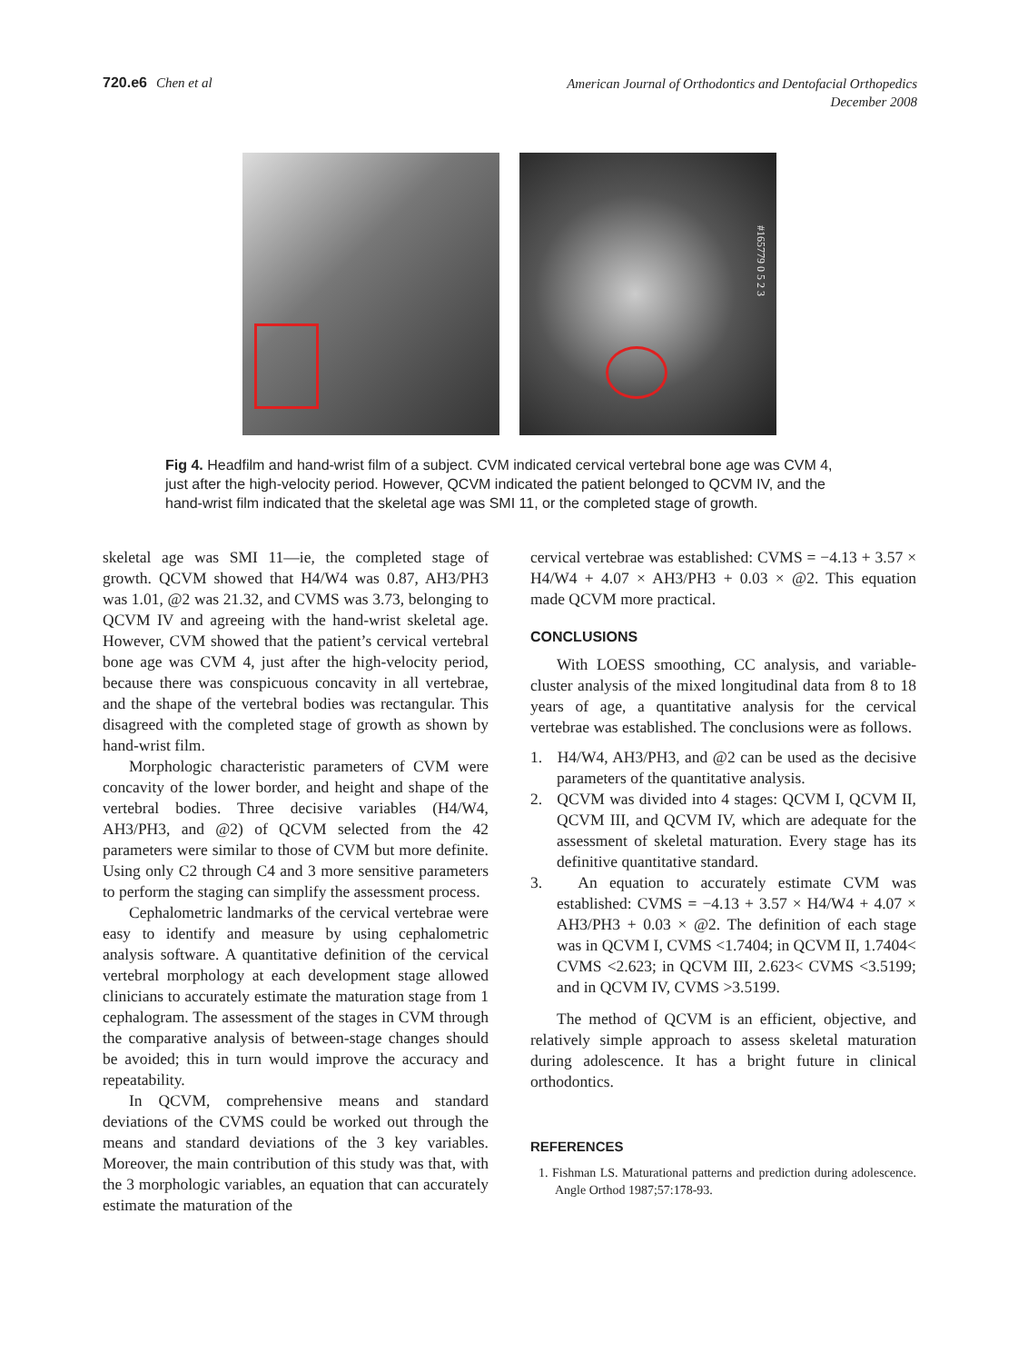720.e6 Chen et al
American Journal of Orthodontics and Dentofacial Orthopedics
December 2008
#165779 0 5 2 3
Fig 4. Headfilm and hand-wrist film of a subject. CVM indicated cervical vertebral bone age was CVM 4, just after the high-velocity period. However, QCVM indicated the patient belonged to QCVM IV, and the hand-wrist film indicated that the skeletal age was SMI 11, or the completed stage of growth.
skeletal age was SMI 11—ie, the completed stage of growth. QCVM showed that H4/W4 was 0.87, AH3/PH3 was 1.01, @2 was 21.32, and CVMS was 3.73, belonging to QCVM IV and agreeing with the hand-wrist skeletal age. However, CVM showed that the patient’s cervical vertebral bone age was CVM 4, just after the high-velocity period, because there was conspicuous concavity in all vertebrae, and the shape of the vertebral bodies was rectangular. This disagreed with the completed stage of growth as shown by hand-wrist film.
Morphologic characteristic parameters of CVM were concavity of the lower border, and height and shape of the vertebral bodies. Three decisive variables (H4/W4, AH3/PH3, and @2) of QCVM selected from the 42 parameters were similar to those of CVM but more definite. Using only C2 through C4 and 3 more sensitive parameters to perform the staging can simplify the assessment process.
Cephalometric landmarks of the cervical vertebrae were easy to identify and measure by using cephalometric analysis software. A quantitative definition of the cervical vertebral morphology at each development stage allowed clinicians to accurately estimate the maturation stage from 1 cephalogram. The assessment of the stages in CVM through the comparative analysis of between-stage changes should be avoided; this in turn would improve the accuracy and repeatability.
In QCVM, comprehensive means and standard deviations of the CVMS could be worked out through the means and standard deviations of the 3 key variables. Moreover, the main contribution of this study was that, with the 3 morphologic variables, an equation that can accurately estimate the maturation of the
cervical vertebrae was established: CVMS = −4.13 + 3.57 × H4/W4 + 4.07 × AH3/PH3 + 0.03 × @2. This equation made QCVM more practical.
CONCLUSIONS
With LOESS smoothing, CC analysis, and variable-cluster analysis of the mixed longitudinal data from 8 to 18 years of age, a quantitative analysis for the cervical vertebrae was established. The conclusions were as follows.
1. H4/W4, AH3/PH3, and @2 can be used as the decisive parameters of the quantitative analysis.
2. QCVM was divided into 4 stages: QCVM I, QCVM II, QCVM III, and QCVM IV, which are adequate for the assessment of skeletal maturation. Every stage has its definitive quantitative standard.
3. An equation to accurately estimate CVM was established: CVMS = −4.13 + 3.57 × H4/W4 + 4.07 × AH3/PH3 + 0.03 × @2. The definition of each stage was in QCVM I, CVMS <1.7404; in QCVM II, 1.7404< CVMS <2.623; in QCVM III, 2.623< CVMS <3.5199; and in QCVM IV, CVMS >3.5199.
The method of QCVM is an efficient, objective, and relatively simple approach to assess skeletal maturation during adolescence. It has a bright future in clinical orthodontics.
REFERENCES
1. Fishman LS. Maturational patterns and prediction during adolescence. Angle Orthod 1987;57:178-93.